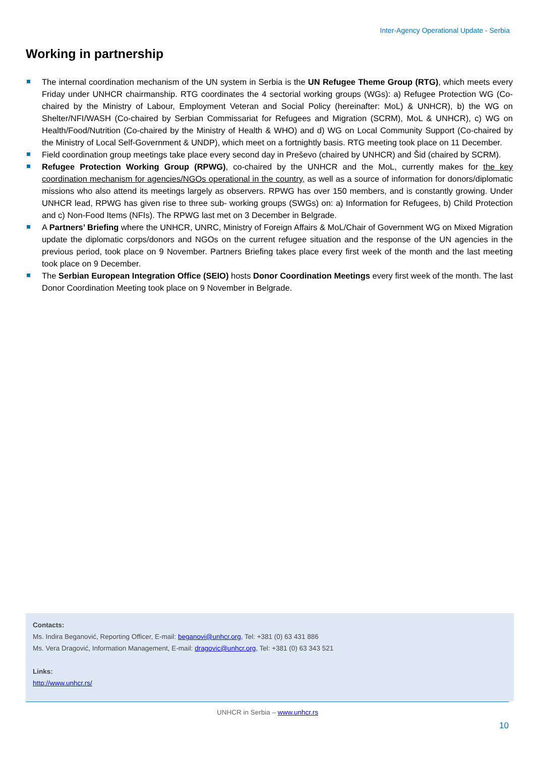Inter-Agency Operational Update - Serbia
Working in partnership
The internal coordination mechanism of the UN system in Serbia is the UN Refugee Theme Group (RTG), which meets every Friday under UNHCR chairmanship. RTG coordinates the 4 sectorial working groups (WGs): a) Refugee Protection WG (Co-chaired by the Ministry of Labour, Employment Veteran and Social Policy (hereinafter: MoL) & UNHCR), b) the WG on Shelter/NFI/WASH (Co-chaired by Serbian Commissariat for Refugees and Migration (SCRM), MoL & UNHCR), c) WG on Health/Food/Nutrition (Co-chaired by the Ministry of Health & WHO) and d) WG on Local Community Support (Co-chaired by the Ministry of Local Self-Government & UNDP), which meet on a fortnightly basis. RTG meeting took place on 11 December.
Field coordination group meetings take place every second day in Preševo (chaired by UNHCR) and Šid (chaired by SCRM).
Refugee Protection Working Group (RPWG), co-chaired by the UNHCR and the MoL, currently makes for the key coordination mechanism for agencies/NGOs operational in the country, as well as a source of information for donors/diplomatic missions who also attend its meetings largely as observers. RPWG has over 150 members, and is constantly growing. Under UNHCR lead, RPWG has given rise to three sub- working groups (SWGs) on: a) Information for Refugees, b) Child Protection and c) Non-Food Items (NFIs). The RPWG last met on 3 December in Belgrade.
A Partners’ Briefing where the UNHCR, UNRC, Ministry of Foreign Affairs & MoL/Chair of Government WG on Mixed Migration update the diplomatic corps/donors and NGOs on the current refugee situation and the response of the UN agencies in the previous period, took place on 9 November. Partners Briefing takes place every first week of the month and the last meeting took place on 9 December.
The Serbian European Integration Office (SEIO) hosts Donor Coordination Meetings every first week of the month. The last Donor Coordination Meeting took place on 9 November in Belgrade.
Contacts:
Ms. Indira Beganović, Reporting Officer, E-mail: beganovi@unhcr.org, Tel: +381 (0) 63 431 886
Ms. Vera Dragović, Information Management, E-mail: dragovic@unhcr.org, Tel: +381 (0) 63 343 521
Links:
http://www.unhcr.rs/
UNHCR in Serbia – www.unhcr.rs
10